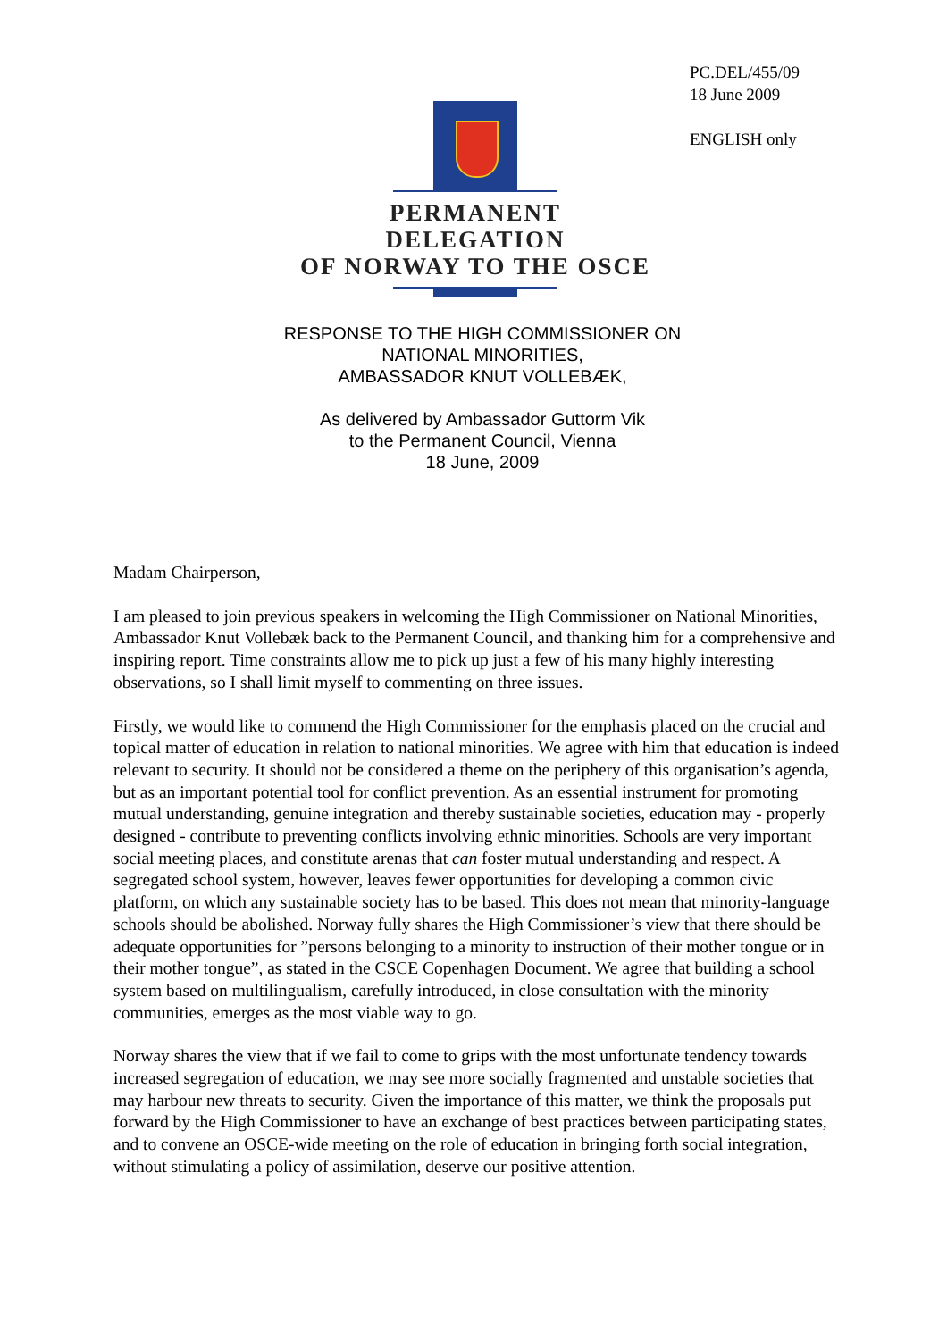PC.DEL/455/09
18 June 2009
ENGLISH only
PERMANENT DELEGATION
OF NORWAY TO THE OSCE
RESPONSE TO THE HIGH COMMISSIONER ON
NATIONAL MINORITIES,
AMBASSADOR KNUT VOLLEBÆK,
As delivered by Ambassador Guttorm Vik
to the Permanent Council, Vienna
18 June, 2009
Madam Chairperson,
I am pleased to join previous speakers in welcoming the High Commissioner on National Minorities, Ambassador Knut Vollebæk back to the Permanent Council, and thanking him for a comprehensive and inspiring report. Time constraints allow me to pick up just a few of his many highly interesting observations, so I shall limit myself to commenting on three issues.
Firstly, we would like to commend the High Commissioner for the emphasis placed on the crucial and topical matter of education in relation to national minorities. We agree with him that education is indeed relevant to security. It should not be considered a theme on the periphery of this organisation’s agenda, but as an important potential tool for conflict prevention. As an essential instrument for promoting mutual understanding, genuine integration and thereby sustainable societies, education may - properly designed - contribute to preventing conflicts involving ethnic minorities. Schools are very important social meeting places, and constitute arenas that can foster mutual understanding and respect. A segregated school system, however, leaves fewer opportunities for developing a common civic platform, on which any sustainable society has to be based. This does not mean that minority-language schools should be abolished. Norway fully shares the High Commissioner’s view that there should be adequate opportunities for ”persons belonging to a minority to instruction of their mother tongue or in their mother tongue”, as stated in the CSCE Copenhagen Document. We agree that building a school system based on multilingualism, carefully introduced, in close consultation with the minority communities, emerges as the most viable way to go.
Norway shares the view that if we fail to come to grips with the most unfortunate tendency towards increased segregation of education, we may see more socially fragmented and unstable societies that may harbour new threats to security. Given the importance of this matter, we think the proposals put forward by the High Commissioner to have an exchange of best practices between participating states, and to convene an OSCE-wide meeting on the role of education in bringing forth social integration, without stimulating a policy of assimilation, deserve our positive attention.